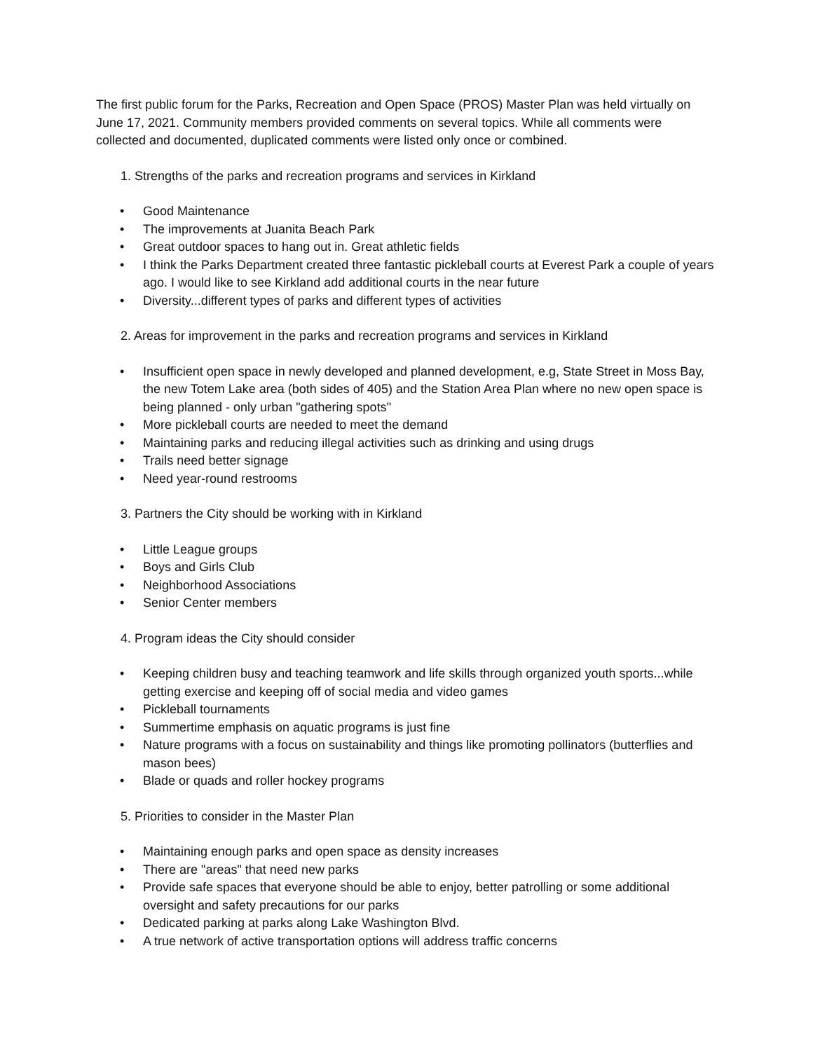The first public forum for the Parks, Recreation and Open Space (PROS) Master Plan was held virtually on June 17, 2021. Community members provided comments on several topics. While all comments were collected and documented, duplicated comments were listed only once or combined.
1. Strengths of the parks and recreation programs and services in Kirkland
• Good Maintenance
• The improvements at Juanita Beach Park
• Great outdoor spaces to hang out in. Great athletic fields
• I think the Parks Department created three fantastic pickleball courts at Everest Park a couple of years ago. I would like to see Kirkland add additional courts in the near future
• Diversity...different types of parks and different types of activities
2. Areas for improvement in the parks and recreation programs and services in Kirkland
• Insufficient open space in newly developed and planned development, e.g, State Street in Moss Bay, the new Totem Lake area (both sides of 405) and the Station Area Plan where no new open space is being planned - only urban "gathering spots"
• More pickleball courts are needed to meet the demand
• Maintaining parks and reducing illegal activities such as drinking and using drugs
• Trails need better signage
• Need year-round restrooms
3. Partners the City should be working with in Kirkland
• Little League groups
• Boys and Girls Club
• Neighborhood Associations
• Senior Center members
4. Program ideas the City should consider
• Keeping children busy and teaching teamwork and life skills through organized youth sports...while getting exercise and keeping off of social media and video games
• Pickleball tournaments
• Summertime emphasis on aquatic programs is just fine
• Nature programs with a focus on sustainability and things like promoting pollinators (butterflies and mason bees)
• Blade or quads and roller hockey programs
5. Priorities to consider in the Master Plan
• Maintaining enough parks and open space as density increases
• There are "areas" that need new parks
• Provide safe spaces that everyone should be able to enjoy, better patrolling or some additional oversight and safety precautions for our parks
• Dedicated parking at parks along Lake Washington Blvd.
• A true network of active transportation options will address traffic concerns